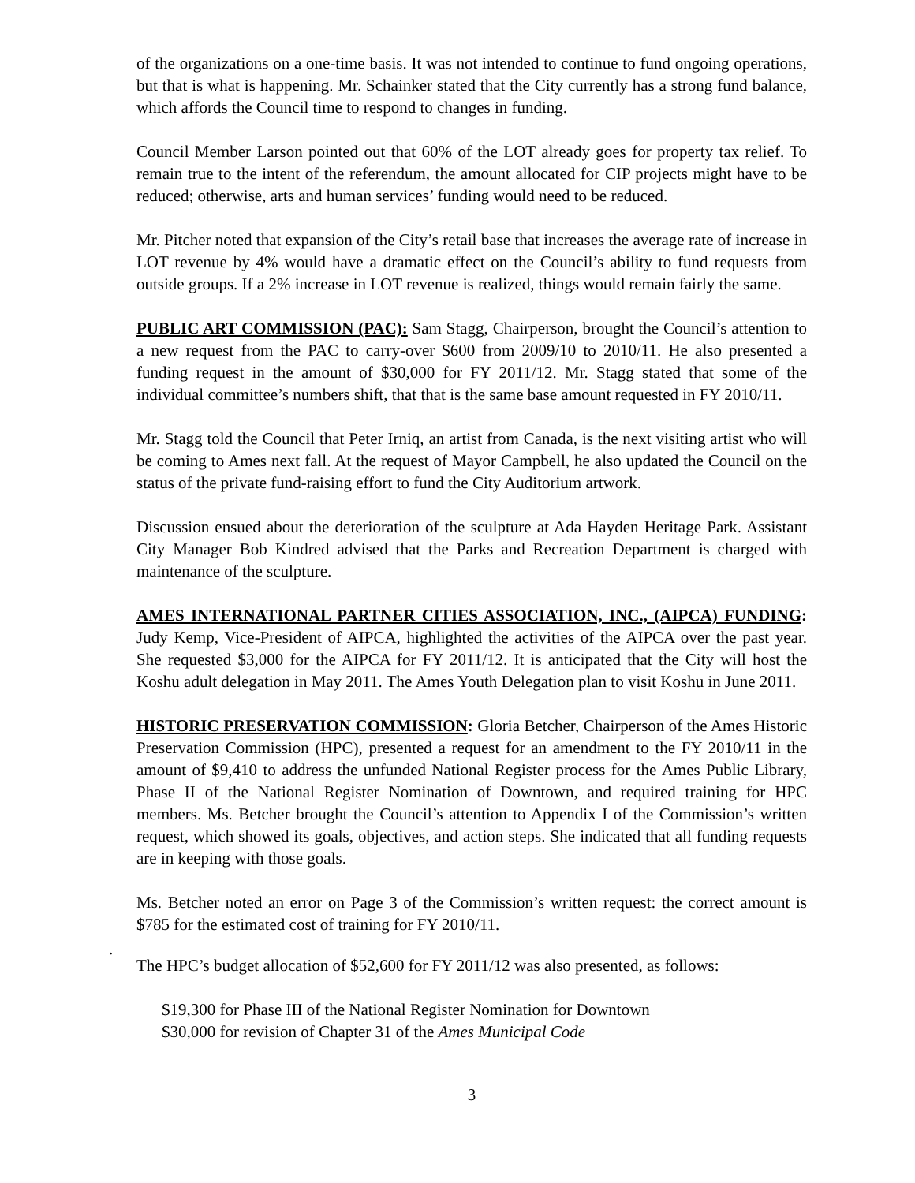of the organizations on a one-time basis. It was not intended to continue to fund ongoing operations, but that is what is happening. Mr. Schainker stated that the City currently has a strong fund balance, which affords the Council time to respond to changes in funding.
Council Member Larson pointed out that 60% of the LOT already goes for property tax relief. To remain true to the intent of the referendum, the amount allocated for CIP projects might have to be reduced; otherwise, arts and human services’ funding would need to be reduced.
Mr. Pitcher noted that expansion of the City’s retail base that increases the average rate of increase in LOT revenue by 4% would have a dramatic effect on the Council’s ability to fund requests from outside groups. If a 2% increase in LOT revenue is realized, things would remain fairly the same.
PUBLIC ART COMMISSION (PAC): Sam Stagg, Chairperson, brought the Council’s attention to a new request from the PAC to carry-over $600 from 2009/10 to 2010/11. He also presented a funding request in the amount of $30,000 for FY 2011/12. Mr. Stagg stated that some of the individual committee’s numbers shift, that that is the same base amount requested in FY 2010/11.
Mr. Stagg told the Council that Peter Irniq, an artist from Canada, is the next visiting artist who will be coming to Ames next fall. At the request of Mayor Campbell, he also updated the Council on the status of the private fund-raising effort to fund the City Auditorium artwork.
Discussion ensued about the deterioration of the sculpture at Ada Hayden Heritage Park. Assistant City Manager Bob Kindred advised that the Parks and Recreation Department is charged with maintenance of the sculpture.
AMES INTERNATIONAL PARTNER CITIES ASSOCIATION, INC., (AIPCA) FUNDING: Judy Kemp, Vice-President of AIPCA, highlighted the activities of the AIPCA over the past year. She requested $3,000 for the AIPCA for FY 2011/12. It is anticipated that the City will host the Koshu adult delegation in May 2011. The Ames Youth Delegation plan to visit Koshu in June 2011.
HISTORIC PRESERVATION COMMISSION: Gloria Betcher, Chairperson of the Ames Historic Preservation Commission (HPC), presented a request for an amendment to the FY 2010/11 in the amount of $9,410 to address the unfunded National Register process for the Ames Public Library, Phase II of the National Register Nomination of Downtown, and required training for HPC members. Ms. Betcher brought the Council’s attention to Appendix I of the Commission’s written request, which showed its goals, objectives, and action steps. She indicated that all funding requests are in keeping with those goals.
Ms. Betcher noted an error on Page 3 of the Commission’s written request: the correct amount is $785 for the estimated cost of training for FY 2010/11.
.
The HPC’s budget allocation of $52,600 for FY 2011/12 was also presented, as follows:
$19,300 for Phase III of the National Register Nomination for Downtown
$30,000 for revision of Chapter 31 of the Ames Municipal Code
3